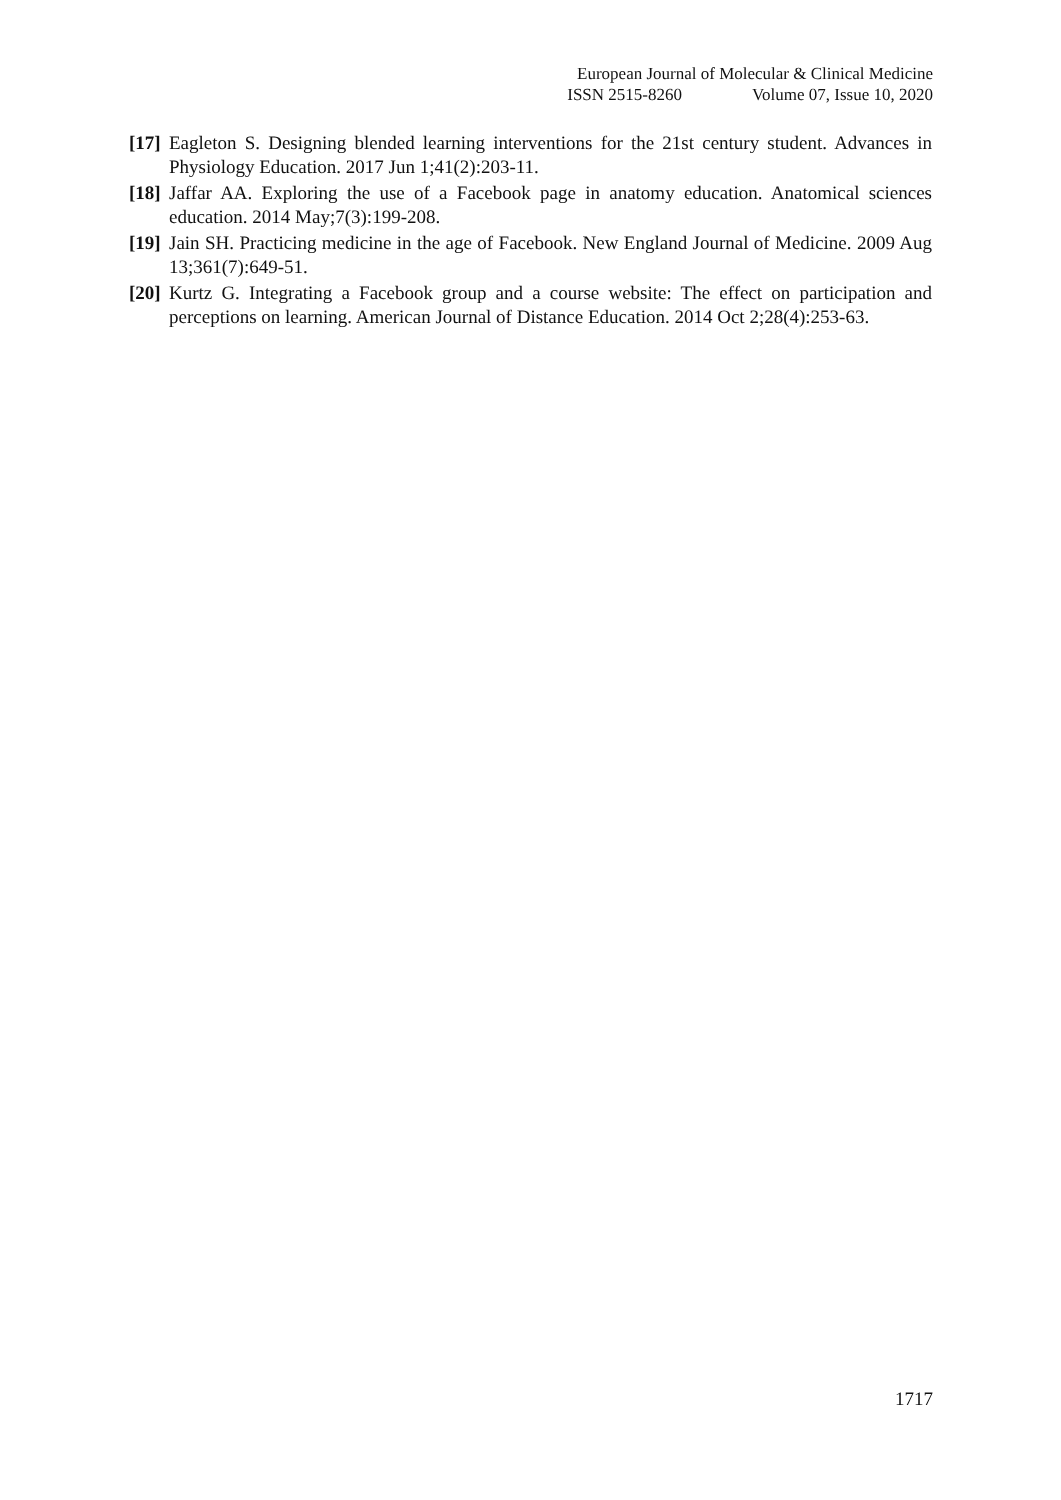European Journal of Molecular & Clinical Medicine
ISSN 2515-8260 Volume 07, Issue 10, 2020
[17]
Eagleton S. Designing blended learning interventions for the 21st century student. Advances in Physiology Education. 2017 Jun 1;41(2):203-11.
[18]
Jaffar AA. Exploring the use of a Facebook page in anatomy education. Anatomical sciences education. 2014 May;7(3):199-208.
[19]
Jain SH. Practicing medicine in the age of Facebook. New England Journal of Medicine. 2009 Aug 13;361(7):649-51.
[20]
Kurtz G. Integrating a Facebook group and a course website: The effect on participation and perceptions on learning. American Journal of Distance Education. 2014 Oct 2;28(4):253-63.
1717